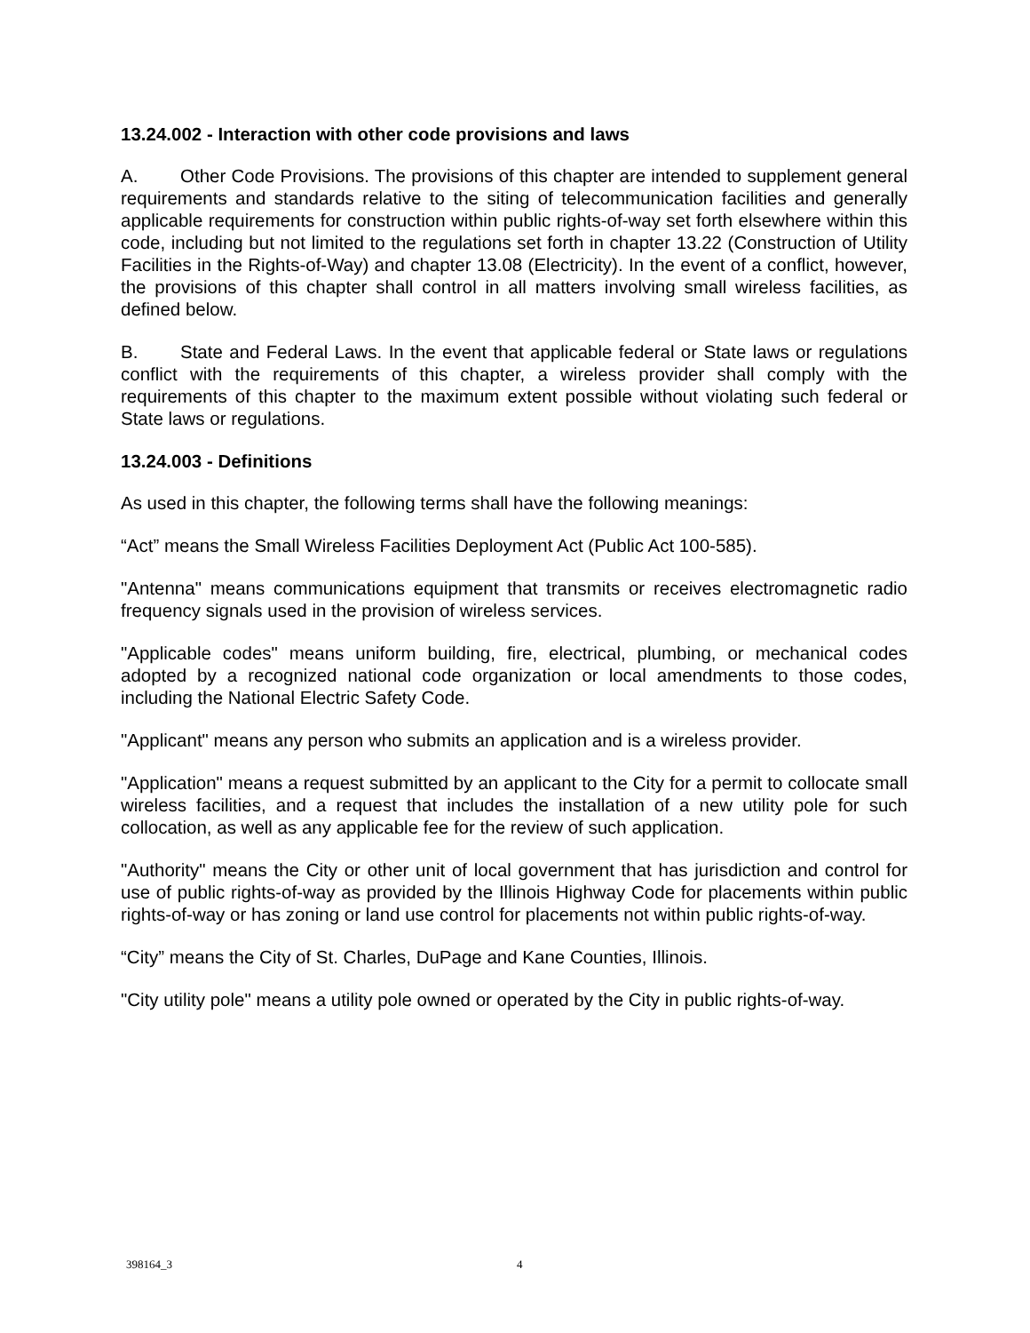13.24.002 - Interaction with other code provisions and laws
A. Other Code Provisions. The provisions of this chapter are intended to supplement general requirements and standards relative to the siting of telecommunication facilities and generally applicable requirements for construction within public rights-of-way set forth elsewhere within this code, including but not limited to the regulations set forth in chapter 13.22 (Construction of Utility Facilities in the Rights-of-Way) and chapter 13.08 (Electricity). In the event of a conflict, however, the provisions of this chapter shall control in all matters involving small wireless facilities, as defined below.
B. State and Federal Laws. In the event that applicable federal or State laws or regulations conflict with the requirements of this chapter, a wireless provider shall comply with the requirements of this chapter to the maximum extent possible without violating such federal or State laws or regulations.
13.24.003 - Definitions
As used in this chapter, the following terms shall have the following meanings:
“Act” means the Small Wireless Facilities Deployment Act (Public Act 100-585).
"Antenna" means communications equipment that transmits or receives electromagnetic radio frequency signals used in the provision of wireless services.
"Applicable codes" means uniform building, fire, electrical, plumbing, or mechanical codes adopted by a recognized national code organization or local amendments to those codes, including the National Electric Safety Code.
"Applicant" means any person who submits an application and is a wireless provider.
"Application" means a request submitted by an applicant to the City for a permit to collocate small wireless facilities, and a request that includes the installation of a new utility pole for such collocation, as well as any applicable fee for the review of such application.
"Authority" means the City or other unit of local government that has jurisdiction and control for use of public rights-of-way as provided by the Illinois Highway Code for placements within public rights-of-way or has zoning or land use control for placements not within public rights-of-way.
“City” means the City of St. Charles, DuPage and Kane Counties, Illinois.
"City utility pole" means a utility pole owned or operated by the City in public rights-of-way.
398164_3 4